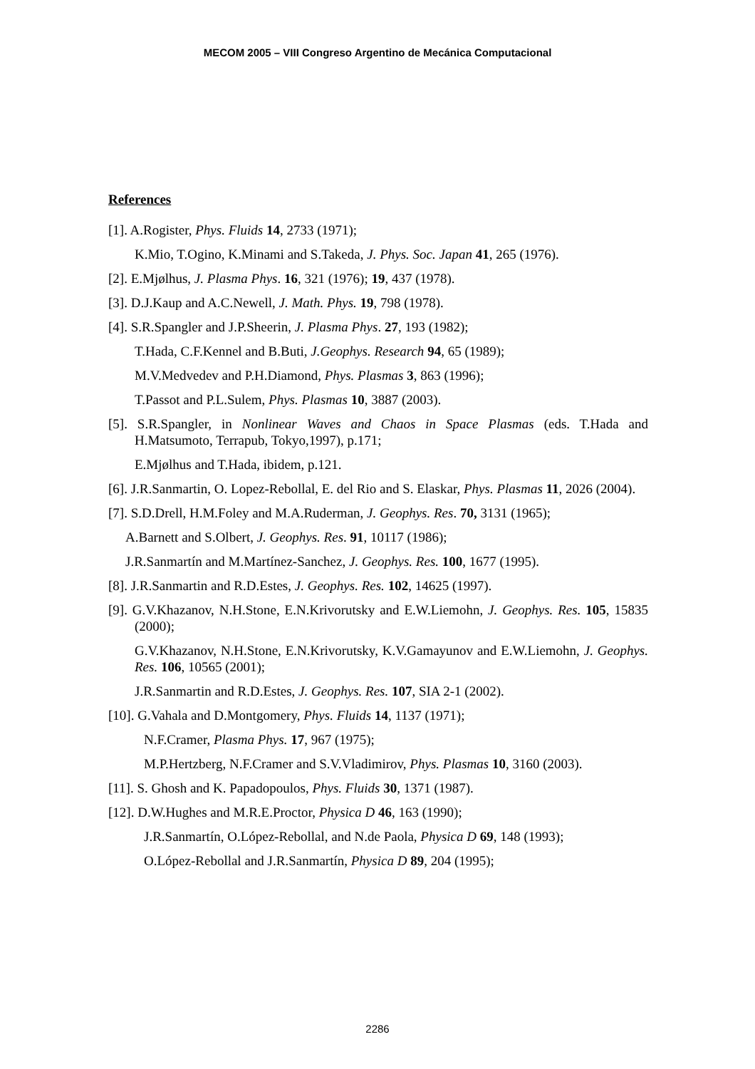MECOM 2005 – VIII Congreso Argentino de Mecánica Computacional
References
[1]. A.Rogister, Phys. Fluids 14, 2733 (1971);
K.Mio, T.Ogino, K.Minami and S.Takeda, J. Phys. Soc. Japan 41, 265 (1976).
[2]. E.Mjølhus, J. Plasma Phys. 16, 321 (1976); 19, 437 (1978).
[3]. D.J.Kaup and A.C.Newell, J. Math. Phys. 19, 798 (1978).
[4]. S.R.Spangler and J.P.Sheerin, J. Plasma Phys. 27, 193 (1982);
T.Hada, C.F.Kennel and B.Buti, J.Geophys. Research 94, 65 (1989);
M.V.Medvedev and P.H.Diamond, Phys. Plasmas 3, 863 (1996);
T.Passot and P.L.Sulem, Phys. Plasmas 10, 3887 (2003).
[5]. S.R.Spangler, in Nonlinear Waves and Chaos in Space Plasmas (eds. T.Hada and H.Matsumoto, Terrapub, Tokyo,1997), p.171;
E.Mjølhus and T.Hada, ibidem, p.121.
[6]. J.R.Sanmartin, O. Lopez-Rebollal, E. del Rio and S. Elaskar, Phys. Plasmas 11, 2026 (2004).
[7]. S.D.Drell, H.M.Foley and M.A.Ruderman, J. Geophys. Res. 70, 3131 (1965);
A.Barnett and S.Olbert, J. Geophys. Res. 91, 10117 (1986);
J.R.Sanmartín and M.Martínez-Sanchez, J. Geophys. Res. 100, 1677 (1995).
[8]. J.R.Sanmartin and R.D.Estes, J. Geophys. Res. 102, 14625 (1997).
[9]. G.V.Khazanov, N.H.Stone, E.N.Krivorutsky and E.W.Liemohn, J. Geophys. Res. 105, 15835 (2000);
G.V.Khazanov, N.H.Stone, E.N.Krivorutsky, K.V.Gamayunov and E.W.Liemohn, J. Geophys. Res. 106, 10565 (2001);
J.R.Sanmartin and R.D.Estes, J. Geophys. Res. 107, SIA 2-1 (2002).
[10]. G.Vahala and D.Montgomery, Phys. Fluids 14, 1137 (1971);
N.F.Cramer, Plasma Phys. 17, 967 (1975);
M.P.Hertzberg, N.F.Cramer and S.V.Vladimirov, Phys. Plasmas 10, 3160 (2003).
[11]. S. Ghosh and K. Papadopoulos, Phys. Fluids 30, 1371 (1987).
[12]. D.W.Hughes and M.R.E.Proctor, Physica D 46, 163 (1990);
J.R.Sanmartín, O.López-Rebollal, and N.de Paola, Physica D 69, 148 (1993);
O.López-Rebollal and J.R.Sanmartín, Physica D 89, 204 (1995);
2286